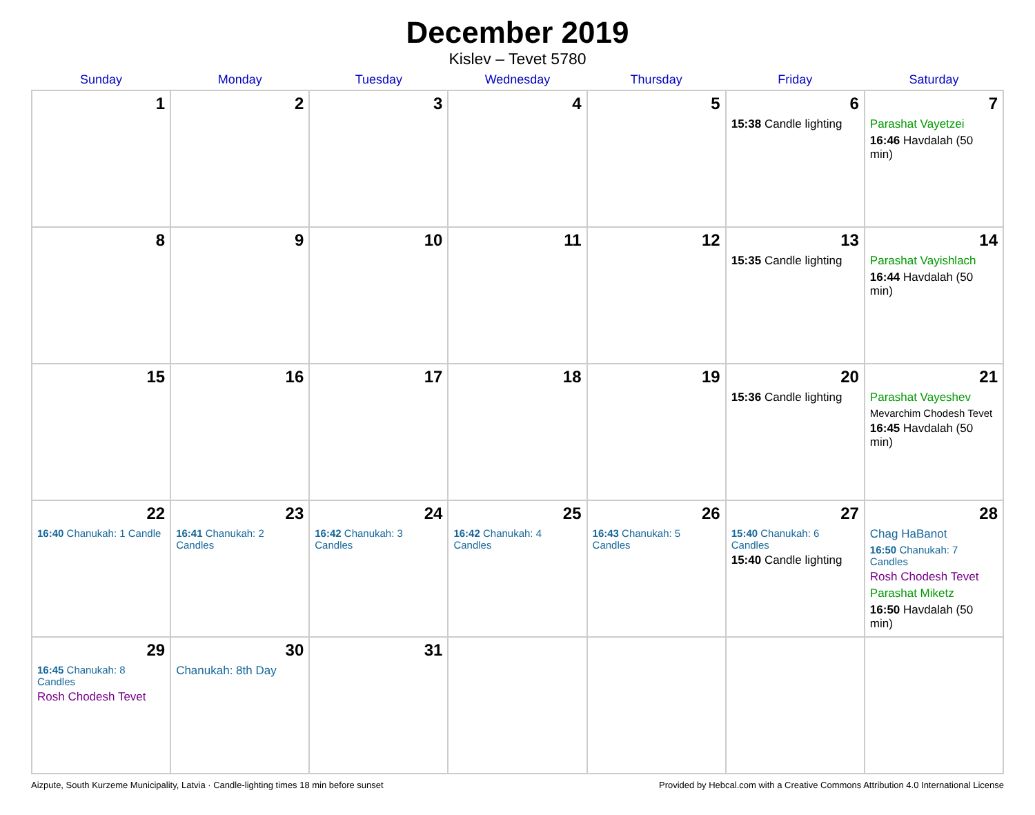December 2019
Kislev – Tevet 5780
| Sunday | Monday | Tuesday | Wednesday | Thursday | Friday | Saturday |
| --- | --- | --- | --- | --- | --- | --- |
| 1 | 2 | 3 | 4 | 5 | 6 15:38 Candle lighting | 7 Parashat Vayetzei 16:46 Havdalah (50 min) |
| 8 | 9 | 10 | 11 | 12 | 13 15:35 Candle lighting | 14 Parashat Vayishlach 16:44 Havdalah (50 min) |
| 15 | 16 | 17 | 18 | 19 | 20 15:36 Candle lighting | 21 Parashat Vayeshev Mevarchim Chodesh Tevet 16:45 Havdalah (50 min) |
| 22 16:40 Chanukah: 1 Candle | 23 16:41 Chanukah: 2 Candles | 24 16:42 Chanukah: 3 Candles | 25 16:42 Chanukah: 4 Candles | 26 16:43 Chanukah: 5 Candles | 27 15:40 Chanukah: 6 Candles 15:40 Candle lighting | 28 Chag HaBanot 16:50 Chanukah: 7 Candles Rosh Chodesh Tevet Parashat Miketz 16:50 Havdalah (50 min) |
| 29 16:45 Chanukah: 8 Candles Rosh Chodesh Tevet | 30 Chanukah: 8th Day | 31 | | | | |
Aizpute, South Kurzeme Municipality, Latvia · Candle-lighting times 18 min before sunset Provided by Hebcal.com with a Creative Commons Attribution 4.0 International License